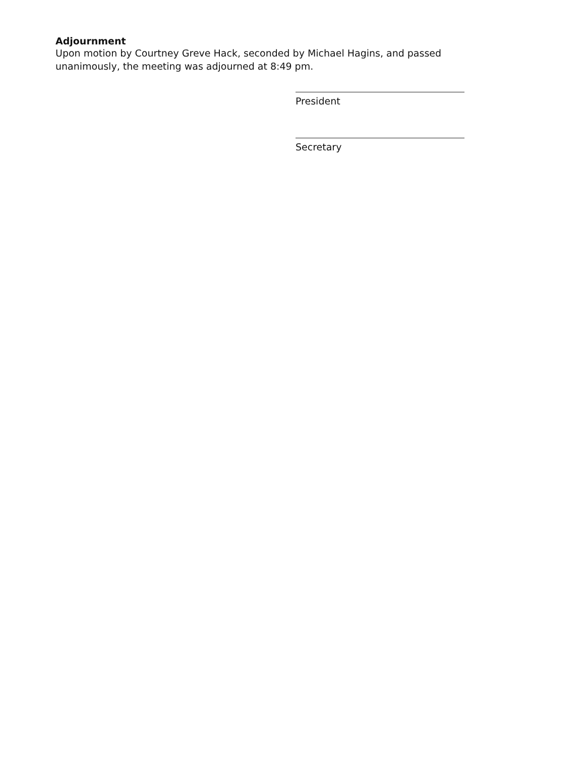Adjournment
Upon motion by Courtney Greve Hack, seconded by Michael Hagins, and passed unanimously, the meeting was adjourned at 8:49 pm.
President
Secretary